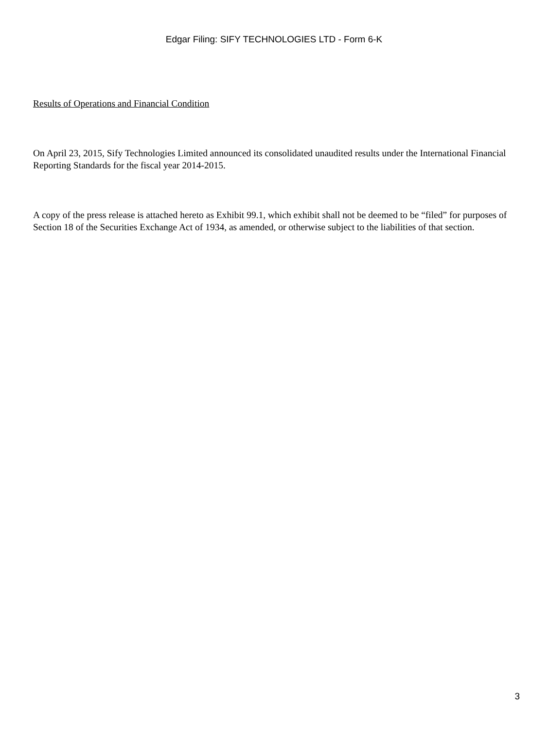Edgar Filing: SIFY TECHNOLOGIES LTD - Form 6-K
Results of Operations and Financial Condition
On April 23, 2015, Sify Technologies Limited announced its consolidated unaudited results under the International Financial Reporting Standards for the fiscal year 2014-2015.
A copy of the press release is attached hereto as Exhibit 99.1, which exhibit shall not be deemed to be “filed” for purposes of Section 18 of the Securities Exchange Act of 1934, as amended, or otherwise subject to the liabilities of that section.
3